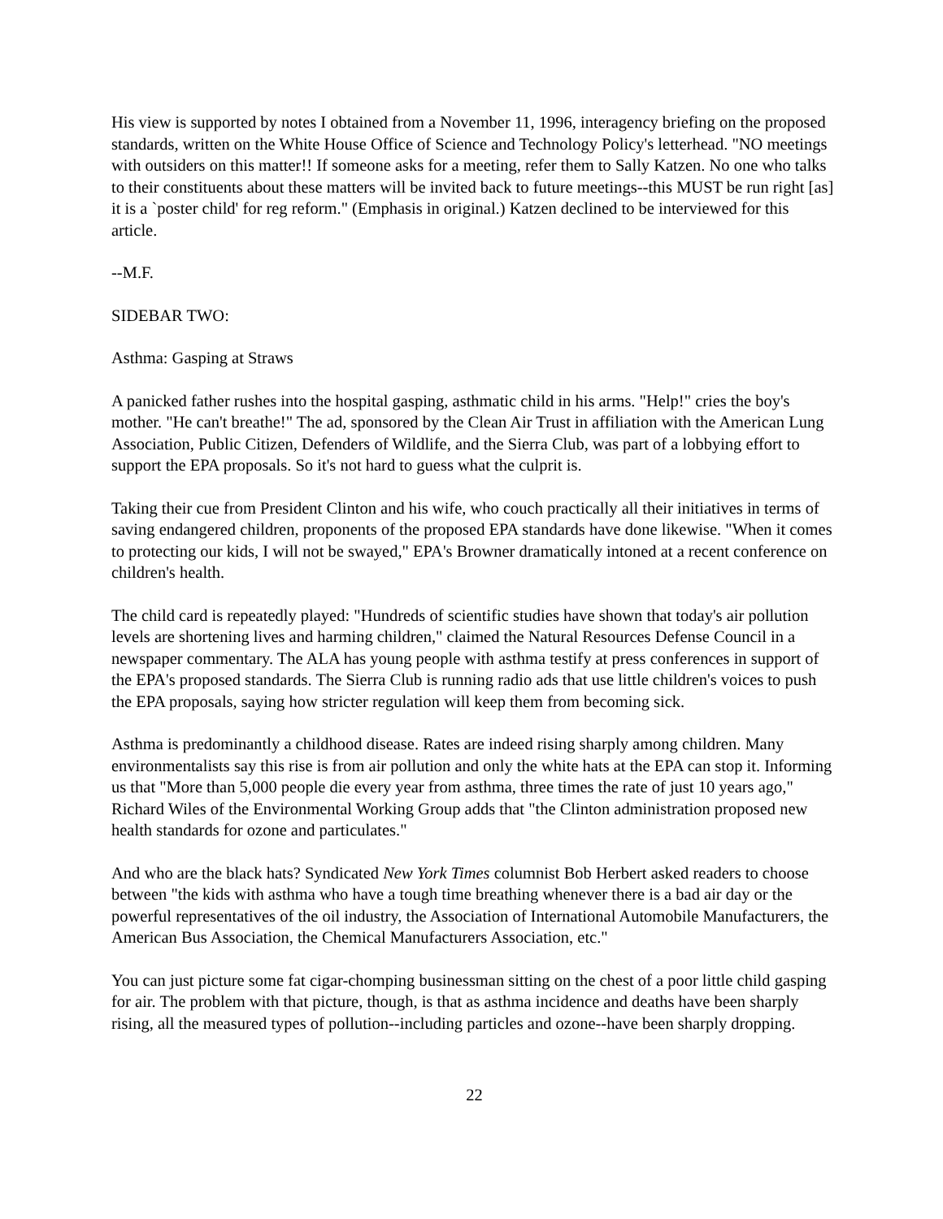His view is supported by notes I obtained from a November 11, 1996, interagency briefing on the proposed standards, written on the White House Office of Science and Technology Policy's letterhead. "NO meetings with outsiders on this matter!! If someone asks for a meeting, refer them to Sally Katzen. No one who talks to their constituents about these matters will be invited back to future meetings--this MUST be run right [as] it is a `poster child' for reg reform." (Emphasis in original.) Katzen declined to be interviewed for this article.
--M.F.
SIDEBAR TWO:
Asthma: Gasping at Straws
A panicked father rushes into the hospital gasping, asthmatic child in his arms. "Help!" cries the boy's mother. "He can't breathe!" The ad, sponsored by the Clean Air Trust in affiliation with the American Lung Association, Public Citizen, Defenders of Wildlife, and the Sierra Club, was part of a lobbying effort to support the EPA proposals. So it's not hard to guess what the culprit is.
Taking their cue from President Clinton and his wife, who couch practically all their initiatives in terms of saving endangered children, proponents of the proposed EPA standards have done likewise. "When it comes to protecting our kids, I will not be swayed," EPA's Browner dramatically intoned at a recent conference on children's health.
The child card is repeatedly played: "Hundreds of scientific studies have shown that today's air pollution levels are shortening lives and harming children," claimed the Natural Resources Defense Council in a newspaper commentary. The ALA has young people with asthma testify at press conferences in support of the EPA's proposed standards. The Sierra Club is running radio ads that use little children's voices to push the EPA proposals, saying how stricter regulation will keep them from becoming sick.
Asthma is predominantly a childhood disease. Rates are indeed rising sharply among children. Many environmentalists say this rise is from air pollution and only the white hats at the EPA can stop it. Informing us that "More than 5,000 people die every year from asthma, three times the rate of just 10 years ago," Richard Wiles of the Environmental Working Group adds that "the Clinton administration proposed new health standards for ozone and particulates."
And who are the black hats? Syndicated New York Times columnist Bob Herbert asked readers to choose between "the kids with asthma who have a tough time breathing whenever there is a bad air day or the powerful representatives of the oil industry, the Association of International Automobile Manufacturers, the American Bus Association, the Chemical Manufacturers Association, etc."
You can just picture some fat cigar-chomping businessman sitting on the chest of a poor little child gasping for air. The problem with that picture, though, is that as asthma incidence and deaths have been sharply rising, all the measured types of pollution--including particles and ozone--have been sharply dropping.
22